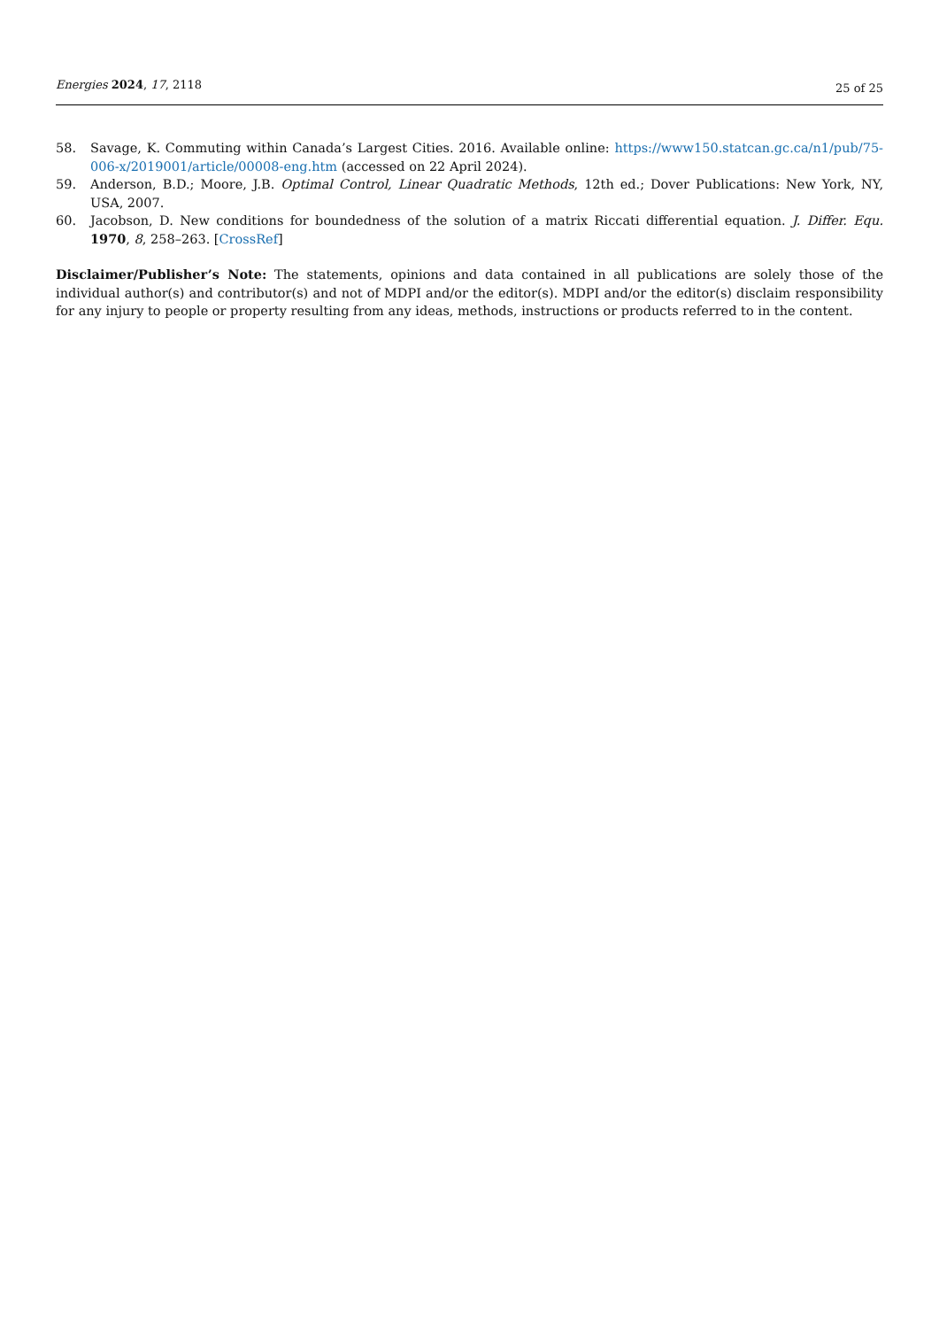Energies 2024, 17, 2118
25 of 25
58. Savage, K. Commuting within Canada’s Largest Cities. 2016. Available online: https://www150.statcan.gc.ca/n1/pub/75-006-x/2019001/article/00008-eng.htm (accessed on 22 April 2024).
59. Anderson, B.D.; Moore, J.B. Optimal Control, Linear Quadratic Methods, 12th ed.; Dover Publications: New York, NY, USA, 2007.
60. Jacobson, D. New conditions for boundedness of the solution of a matrix Riccati differential equation. J. Differ. Equ. 1970, 8, 258–263. [CrossRef]
Disclaimer/Publisher’s Note: The statements, opinions and data contained in all publications are solely those of the individual author(s) and contributor(s) and not of MDPI and/or the editor(s). MDPI and/or the editor(s) disclaim responsibility for any injury to people or property resulting from any ideas, methods, instructions or products referred to in the content.